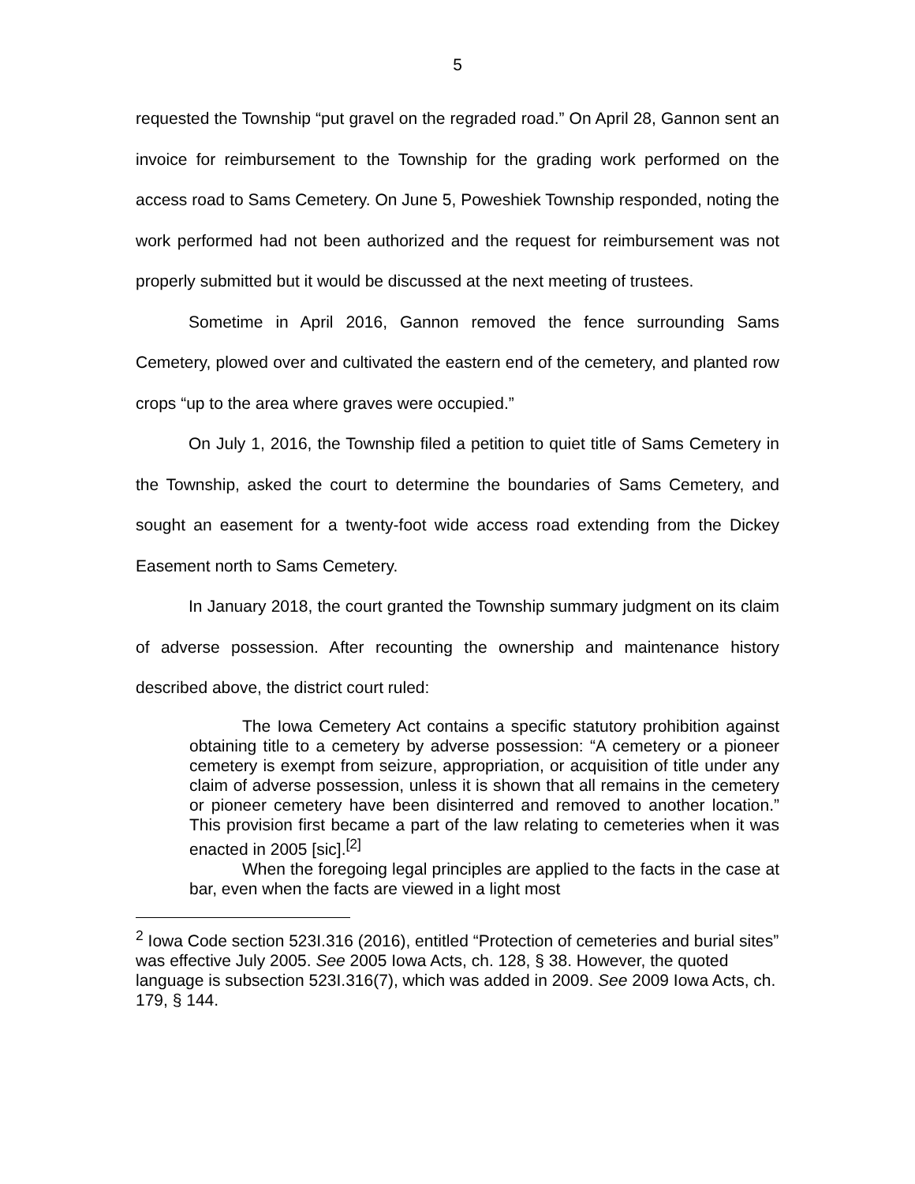5
requested the Township “put gravel on the regraded road.” On April 28, Gannon sent an invoice for reimbursement to the Township for the grading work performed on the access road to Sams Cemetery. On June 5, Poweshiek Township responded, noting the work performed had not been authorized and the request for reimbursement was not properly submitted but it would be discussed at the next meeting of trustees.
Sometime in April 2016, Gannon removed the fence surrounding Sams Cemetery, plowed over and cultivated the eastern end of the cemetery, and planted row crops “up to the area where graves were occupied.”
On July 1, 2016, the Township filed a petition to quiet title of Sams Cemetery in the Township, asked the court to determine the boundaries of Sams Cemetery, and sought an easement for a twenty-foot wide access road extending from the Dickey Easement north to Sams Cemetery.
In January 2018, the court granted the Township summary judgment on its claim of adverse possession. After recounting the ownership and maintenance history described above, the district court ruled:
The Iowa Cemetery Act contains a specific statutory prohibition against obtaining title to a cemetery by adverse possession: “A cemetery or a pioneer cemetery is exempt from seizure, appropriation, or acquisition of title under any claim of adverse possession, unless it is shown that all remains in the cemetery or pioneer cemetery have been disinterred and removed to another location.” This provision first became a part of the law relating to cemeteries when it was enacted in 2005 [sic].<sup>[2]</sup>
When the foregoing legal principles are applied to the facts in the case at bar, even when the facts are viewed in a light most
<sup>2</sup> Iowa Code section 523I.316 (2016), entitled “Protection of cemeteries and burial sites” was effective July 2005. See 2005 Iowa Acts, ch. 128, § 38. However, the quoted language is subsection 523I.316(7), which was added in 2009. See 2009 Iowa Acts, ch. 179, § 144.